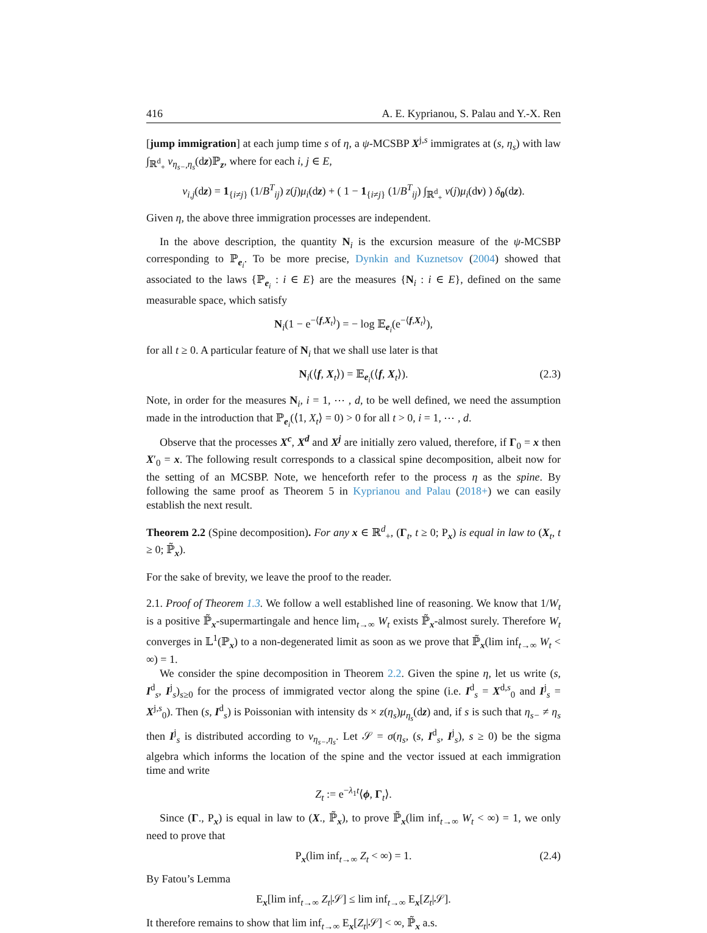416 A. E. Kyprianou, S. Palau and Y.-X. Ren
[jump immigration] at each jump time s of η, a ψ-MCSBP X<sup>j,s</sup> immigrates at (s, η<sub>s</sub>) with law ∫<sub>ℝ<sup>d</sup><sub>+</sub></sub> ν<sub>η<sub>s−</sub>,η<sub>s</sub></sub>(dz)ℙ<sub>z</sub>, where for each i, j ∈ E,
ν<sub>i,j</sub>(dz) = 1<sub>{i≠j}</sub> (1/B<sup>T</sup><sub>ij</sub>) z(j)μ<sub>i</sub>(dz) + ( 1 − 1<sub>{i≠j}</sub> (1/B<sup>T</sup><sub>ij</sub>) ∫<sub>ℝ<sup>d</sup><sub>+</sub></sub> v(j)μ<sub>i</sub>(dv) ) δ<sub>0</sub>(dz).
Given η, the above three immigration processes are independent.
In the above description, the quantity N<sub>i</sub> is the excursion measure of the ψ-MCSBP corresponding to ℙ<sub>e<sub>i</sub></sub>. To be more precise, Dynkin and Kuznetsov (2004) showed that associated to the laws {ℙ<sub>e<sub>i</sub></sub> : i ∈ E} are the measures {N<sub>i</sub> : i ∈ E}, defined on the same measurable space, which satisfy
N<sub>i</sub>(1 − e<sup>−⟨f,X<sub>t</sub>⟩</sup>) = − log 𝔼<sub>e<sub>i</sub></sub>(e<sup>−⟨f,X<sub>t</sub>⟩</sup>),
for all t ≥ 0. A particular feature of N<sub>i</sub> that we shall use later is that
N<sub>i</sub>(⟨f, X<sub>t</sub>⟩) = 𝔼<sub>e<sub>i</sub></sub>(⟨f, X<sub>t</sub>⟩). (2.3)
Note, in order for the measures N<sub>i</sub>, i = 1, ⋯ , d, to be well defined, we need the assumption made in the introduction that ℙ<sub>e<sub>i</sub></sub>(⟨1, X<sub>t</sub>⟩ = 0) > 0 for all t > 0, i = 1, ⋯ , d.
Observe that the processes X<sup>c</sup>, X<sup>d</sup> and X<sup>j</sup> are initially zero valued, therefore, if Γ<sub>0</sub> = x then X′<sub>0</sub> = x. The following result corresponds to a classical spine decomposition, albeit now for the setting of an MCSBP. Note, we henceforth refer to the process η as the spine. By following the same proof as Theorem 5 in Kyprianou and Palau (2018+) we can easily establish the next result.
Theorem 2.2 (Spine decomposition). For any x ∈ ℝ<sup>d</sup><sub>+</sub>, (Γ<sub>t</sub>, t ≥ 0; P<sub>x</sub>) is equal in law to (X<sub>t</sub>, t ≥ 0; ℙ̃<sub>x</sub>).
For the sake of brevity, we leave the proof to the reader.
2.1. Proof of Theorem 1.3. We follow a well established line of reasoning. We know that 1/W<sub>t</sub> is a positive ℙ̃<sub>x</sub>-supermartingale and hence lim<sub>t→∞</sub> W<sub>t</sub> exists ℙ̃<sub>x</sub>-almost surely. Therefore W<sub>t</sub> converges in 𝕃<sup>1</sup>(ℙ<sub>x</sub>) to a non-degenerated limit as soon as we prove that ℙ̃<sub>x</sub>(lim inf<sub>t→∞</sub> W<sub>t</sub> < ∞) = 1.
We consider the spine decomposition in Theorem 2.2. Given the spine η, let us write (s, I<sup>d</sup><sub>s</sub>, I<sup>j</sup><sub>s</sub>)<sub>s≥0</sub> for the process of immigrated vector along the spine (i.e. I<sup>d</sup><sub>s</sub> = X<sup>d,s</sup><sub>0</sub> and I<sup>j</sup><sub>s</sub> = X<sup>j,s</sup><sub>0</sub>). Then (s, I<sup>d</sup><sub>s</sub>) is Poissonian with intensity ds × z(η<sub>s</sub>)μ<sub>η<sub>s</sub></sub>(dz) and, if s is such that η<sub>s−</sub> ≠ η<sub>s</sub> then I<sup>j</sup><sub>s</sub> is distributed according to ν<sub>η<sub>s−</sub>,η<sub>s</sub></sub>. Let 𝒮 = σ(η<sub>s</sub>, (s, I<sup>d</sup><sub>s</sub>, I<sup>j</sup><sub>s</sub>), s ≥ 0) be the sigma algebra which informs the location of the spine and the vector issued at each immigration time and write
Z<sub>t</sub> := e<sup>−λ<sub>1</sub>t</sup>⟨ϕ, Γ<sub>t</sub>⟩.
Since (Γ., P<sub>x</sub>) is equal in law to (X., ℙ̃<sub>x</sub>), to prove ℙ̃<sub>x</sub>(lim inf<sub>t→∞</sub> W<sub>t</sub> < ∞) = 1, we only need to prove that
P<sub>x</sub>(lim inf<sub>t→∞</sub> Z<sub>t</sub> < ∞) = 1. (2.4)
By Fatou’s Lemma
E<sub>x</sub>[lim inf<sub>t→∞</sub> Z<sub>t</sub>|𝒮] ≤ lim inf<sub>t→∞</sub> E<sub>x</sub>[Z<sub>t</sub>|𝒮].
It therefore remains to show that lim inf<sub>t→∞</sub> E<sub>x</sub>[Z<sub>t</sub>|𝒮] < ∞, ℙ̃<sub>x</sub> a.s.